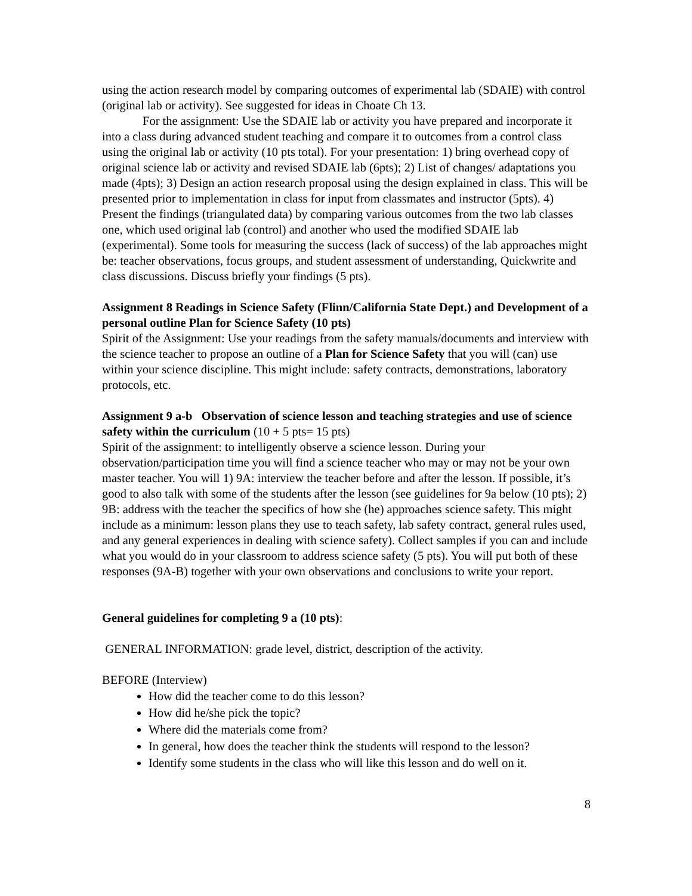using the action research model by comparing outcomes of experimental lab (SDAIE) with control (original lab or activity). See suggested for ideas in Choate Ch 13.
For the assignment: Use the SDAIE lab or activity you have prepared and incorporate it into a class during advanced student teaching and compare it to outcomes from a control class using the original lab or activity (10 pts total). For your presentation: 1) bring overhead copy of original science lab or activity and revised SDAIE lab (6pts); 2) List of changes/ adaptations you made (4pts); 3) Design an action research proposal using the design explained in class. This will be presented prior to implementation in class for input from classmates and instructor (5pts). 4) Present the findings (triangulated data) by comparing various outcomes from the two lab classes one, which used original lab (control) and another who used the modified SDAIE lab (experimental). Some tools for measuring the success (lack of success) of the lab approaches might be: teacher observations, focus groups, and student assessment of understanding, Quickwrite and class discussions. Discuss briefly your findings (5 pts).
Assignment 8 Readings in Science Safety (Flinn/California State Dept.) and Development of a personal outline Plan for Science Safety (10 pts)
Spirit of the Assignment: Use your readings from the safety manuals/documents and interview with the science teacher to propose an outline of a Plan for Science Safety that you will (can) use within your science discipline. This might include: safety contracts, demonstrations, laboratory protocols, etc.
Assignment 9 a-b Observation of science lesson and teaching strategies and use of science safety within the curriculum (10 + 5 pts= 15 pts)
Spirit of the assignment: to intelligently observe a science lesson. During your observation/participation time you will find a science teacher who may or may not be your own master teacher. You will 1) 9A: interview the teacher before and after the lesson. If possible, it’s good to also talk with some of the students after the lesson (see guidelines for 9a below (10 pts); 2) 9B: address with the teacher the specifics of how she (he) approaches science safety. This might include as a minimum: lesson plans they use to teach safety, lab safety contract, general rules used, and any general experiences in dealing with science safety). Collect samples if you can and include what you would do in your classroom to address science safety (5 pts). You will put both of these responses (9A-B) together with your own observations and conclusions to write your report.
General guidelines for completing 9 a (10 pts):
GENERAL INFORMATION: grade level, district, description of the activity.
BEFORE (Interview)
How did the teacher come to do this lesson?
How did he/she pick the topic?
Where did the materials come from?
In general, how does the teacher think the students will respond to the lesson?
Identify some students in the class who will like this lesson and do well on it.
8